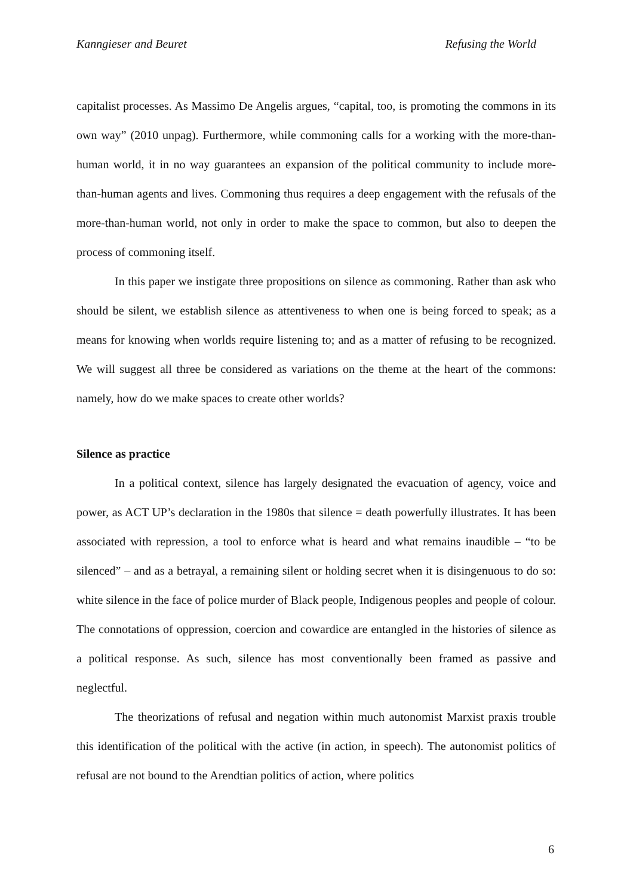Kanngieser and Beuret Refusing the World
capitalist processes. As Massimo De Angelis argues, “capital, too, is promoting the commons in its own way” (2010 unpag). Furthermore, while commoning calls for a working with the more-than-human world, it in no way guarantees an expansion of the political community to include more-than-human agents and lives. Commoning thus requires a deep engagement with the refusals of the more-than-human world, not only in order to make the space to common, but also to deepen the process of commoning itself.
In this paper we instigate three propositions on silence as commoning. Rather than ask who should be silent, we establish silence as attentiveness to when one is being forced to speak; as a means for knowing when worlds require listening to; and as a matter of refusing to be recognized. We will suggest all three be considered as variations on the theme at the heart of the commons: namely, how do we make spaces to create other worlds?
Silence as practice
In a political context, silence has largely designated the evacuation of agency, voice and power, as ACT UP’s declaration in the 1980s that silence = death powerfully illustrates. It has been associated with repression, a tool to enforce what is heard and what remains inaudible – “to be silenced” – and as a betrayal, a remaining silent or holding secret when it is disingenuous to do so: white silence in the face of police murder of Black people, Indigenous peoples and people of colour. The connotations of oppression, coercion and cowardice are entangled in the histories of silence as a political response. As such, silence has most conventionally been framed as passive and neglectful.
The theorizations of refusal and negation within much autonomist Marxist praxis trouble this identification of the political with the active (in action, in speech). The autonomist politics of refusal are not bound to the Arendtian politics of action, where politics
6